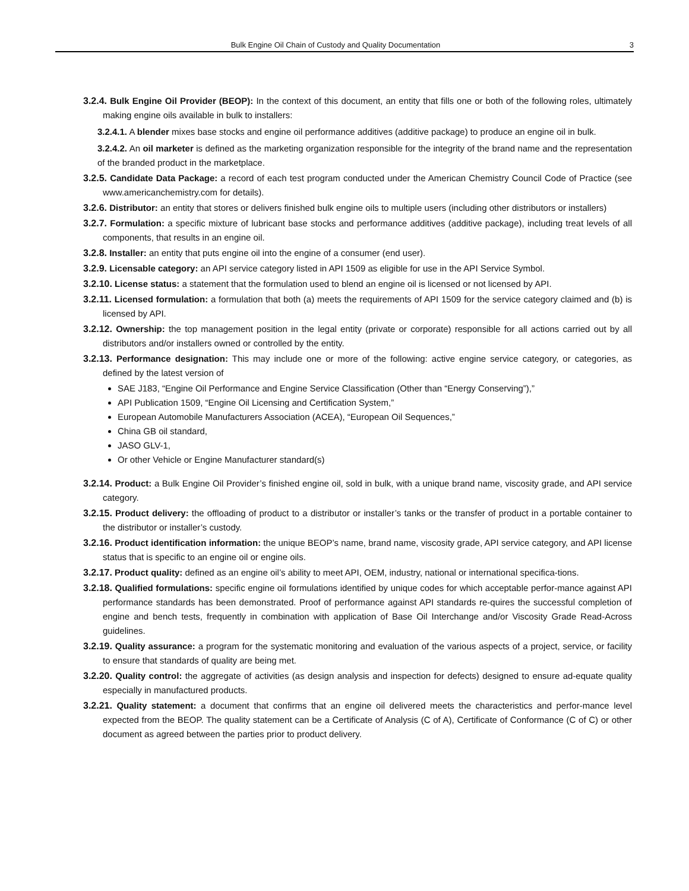Bulk Engine Oil Chain of Custody and Quality Documentation 3
3.2.4. Bulk Engine Oil Provider (BEOP): In the context of this document, an entity that fills one or both of the following roles, ultimately making engine oils available in bulk to installers:
3.2.4.1. A blender mixes base stocks and engine oil performance additives (additive package) to produce an engine oil in bulk.
3.2.4.2. An oil marketer is defined as the marketing organization responsible for the integrity of the brand name and the representation of the branded product in the marketplace.
3.2.5. Candidate Data Package: a record of each test program conducted under the American Chemistry Council Code of Practice (see www.americanchemistry.com for details).
3.2.6. Distributor: an entity that stores or delivers finished bulk engine oils to multiple users (including other distributors or installers)
3.2.7. Formulation: a specific mixture of lubricant base stocks and performance additives (additive package), including treat levels of all components, that results in an engine oil.
3.2.8. Installer: an entity that puts engine oil into the engine of a consumer (end user).
3.2.9. Licensable category: an API service category listed in API 1509 as eligible for use in the API Service Symbol.
3.2.10. License status: a statement that the formulation used to blend an engine oil is licensed or not licensed by API.
3.2.11. Licensed formulation: a formulation that both (a) meets the requirements of API 1509 for the service category claimed and (b) is licensed by API.
3.2.12. Ownership: the top management position in the legal entity (private or corporate) responsible for all actions carried out by all distributors and/or installers owned or controlled by the entity.
3.2.13. Performance designation: This may include one or more of the following: active engine service category, or categories, as defined by the latest version of
SAE J183, “Engine Oil Performance and Engine Service Classification (Other than “Energy Conserving”),”
API Publication 1509, “Engine Oil Licensing and Certification System,”
European Automobile Manufacturers Association (ACEA), “European Oil Sequences,”
China GB oil standard,
JASO GLV-1,
Or other Vehicle or Engine Manufacturer standard(s)
3.2.14. Product: a Bulk Engine Oil Provider’s finished engine oil, sold in bulk, with a unique brand name, viscosity grade, and API service category.
3.2.15. Product delivery: the offloading of product to a distributor or installer’s tanks or the transfer of product in a portable container to the distributor or installer’s custody.
3.2.16. Product identification information: the unique BEOP’s name, brand name, viscosity grade, API service category, and API license status that is specific to an engine oil or engine oils.
3.2.17. Product quality: defined as an engine oil’s ability to meet API, OEM, industry, national or international specifica-tions.
3.2.18. Qualified formulations: specific engine oil formulations identified by unique codes for which acceptable perfor-mance against API performance standards has been demonstrated. Proof of performance against API standards re-quires the successful completion of engine and bench tests, frequently in combination with application of Base Oil Interchange and/or Viscosity Grade Read-Across guidelines.
3.2.19. Quality assurance: a program for the systematic monitoring and evaluation of the various aspects of a project, service, or facility to ensure that standards of quality are being met.
3.2.20. Quality control: the aggregate of activities (as design analysis and inspection for defects) designed to ensure ad-equate quality especially in manufactured products.
3.2.21. Quality statement: a document that confirms that an engine oil delivered meets the characteristics and perfor-mance level expected from the BEOP. The quality statement can be a Certificate of Analysis (C of A), Certificate of Conformance (C of C) or other document as agreed between the parties prior to product delivery.